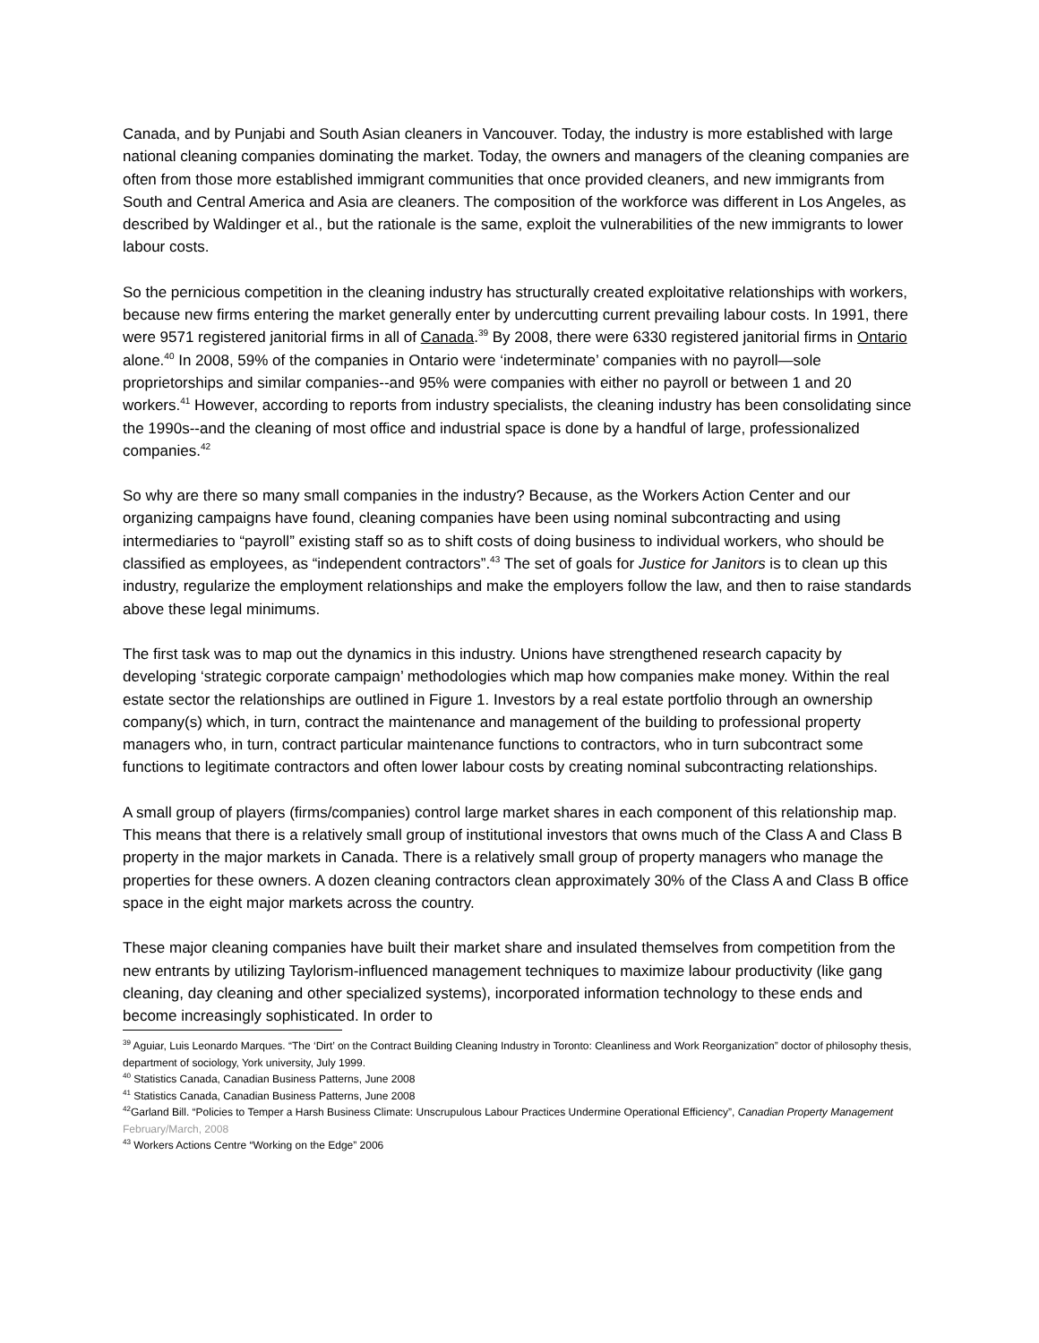Canada, and by Punjabi and South Asian cleaners in Vancouver. Today, the industry is more established with large national cleaning companies dominating the market. Today, the owners and managers of the cleaning companies are often from those more established immigrant communities that once provided cleaners, and new immigrants from South and Central America and Asia are cleaners. The composition of the workforce was different in Los Angeles, as described by Waldinger et al., but the rationale is the same, exploit the vulnerabilities of the new immigrants to lower labour costs.
So the pernicious competition in the cleaning industry has structurally created exploitative relationships with workers, because new firms entering the market generally enter by undercutting current prevailing labour costs. In 1991, there were 9571 registered janitorial firms in all of Canada.<sup>39</sup> By 2008, there were 6330 registered janitorial firms in Ontario alone.<sup>40</sup> In 2008, 59% of the companies in Ontario were ‘indeterminate’ companies with no payroll—sole proprietorships and similar companies--and 95% were companies with either no payroll or between 1 and 20 workers.<sup>41</sup> However, according to reports from industry specialists, the cleaning industry has been consolidating since the 1990s--and the cleaning of most office and industrial space is done by a handful of large, professionalized companies.<sup>42</sup>
So why are there so many small companies in the industry? Because, as the Workers Action Center and our organizing campaigns have found, cleaning companies have been using nominal subcontracting and using intermediaries to “payroll” existing staff so as to shift costs of doing business to individual workers, who should be classified as employees, as “independent contractors”.<sup>43</sup> The set of goals for Justice for Janitors is to clean up this industry, regularize the employment relationships and make the employers follow the law, and then to raise standards above these legal minimums.
The first task was to map out the dynamics in this industry. Unions have strengthened research capacity by developing ‘strategic corporate campaign’ methodologies which map how companies make money. Within the real estate sector the relationships are outlined in Figure 1. Investors by a real estate portfolio through an ownership company(s) which, in turn, contract the maintenance and management of the building to professional property managers who, in turn, contract particular maintenance functions to contractors, who in turn subcontract some functions to legitimate contractors and often lower labour costs by creating nominal subcontracting relationships.
A small group of players (firms/companies) control large market shares in each component of this relationship map. This means that there is a relatively small group of institutional investors that owns much of the Class A and Class B property in the major markets in Canada. There is a relatively small group of property managers who manage the properties for these owners. A dozen cleaning contractors clean approximately 30% of the Class A and Class B office space in the eight major markets across the country.
These major cleaning companies have built their market share and insulated themselves from competition from the new entrants by utilizing Taylorism-influenced management techniques to maximize labour productivity (like gang cleaning, day cleaning and other specialized systems), incorporated information technology to these ends and become increasingly sophisticated. In order to
<sup>39</sup> Aguiar, Luis Leonardo Marques. “The ‘Dirt’ on the Contract Building Cleaning Industry in Toronto: Cleanliness and Work Reorganization” doctor of philosophy thesis, department of sociology, York university, July 1999.
<sup>40</sup> Statistics Canada, Canadian Business Patterns, June 2008
<sup>41</sup> Statistics Canada, Canadian Business Patterns, June 2008
<sup>42</sup> Garland Bill. “Policies to Temper a Harsh Business Climate: Unscrupulous Labour Practices Undermine Operational Efficiency”, Canadian Property Management February/March, 2008
<sup>43</sup> Workers Actions Centre “Working on the Edge” 2006